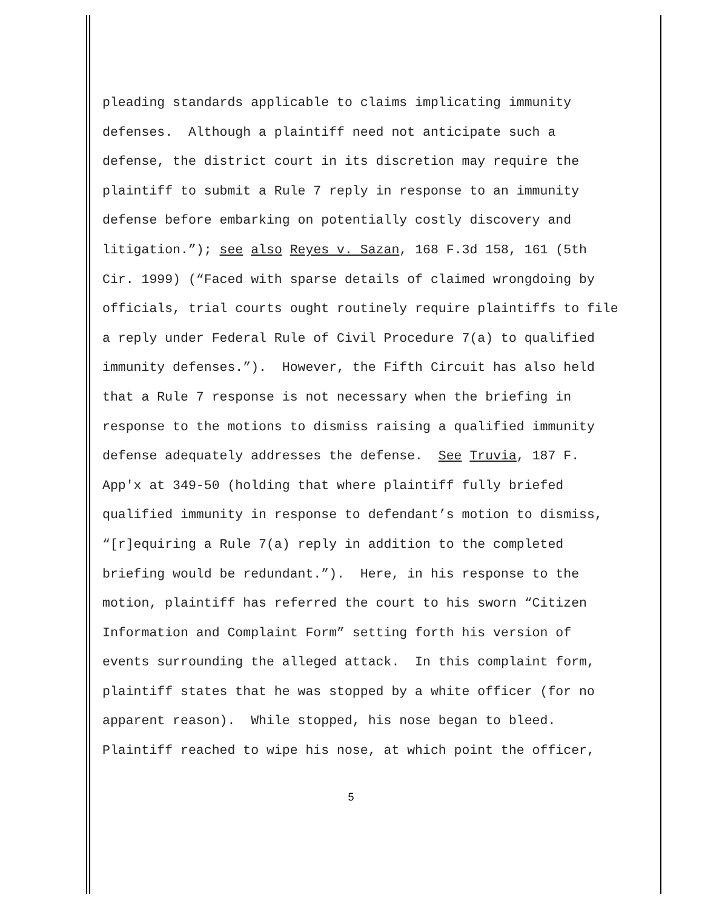pleading standards applicable to claims implicating immunity defenses. Although a plaintiff need not anticipate such a defense, the district court in its discretion may require the plaintiff to submit a Rule 7 reply in response to an immunity defense before embarking on potentially costly discovery and litigation.”); see also Reyes v. Sazan, 168 F.3d 158, 161 (5th Cir. 1999) (“Faced with sparse details of claimed wrongdoing by officials, trial courts ought routinely require plaintiffs to file a reply under Federal Rule of Civil Procedure 7(a) to qualified immunity defenses.”). However, the Fifth Circuit has also held that a Rule 7 response is not necessary when the briefing in response to the motions to dismiss raising a qualified immunity defense adequately addresses the defense. See Truvia, 187 F. App'x at 349-50 (holding that where plaintiff fully briefed qualified immunity in response to defendant’s motion to dismiss, “[r]equiring a Rule 7(a) reply in addition to the completed briefing would be redundant.”). Here, in his response to the motion, plaintiff has referred the court to his sworn “Citizen Information and Complaint Form” setting forth his version of events surrounding the alleged attack. In this complaint form, plaintiff states that he was stopped by a white officer (for no apparent reason). While stopped, his nose began to bleed. Plaintiff reached to wipe his nose, at which point the officer,
5